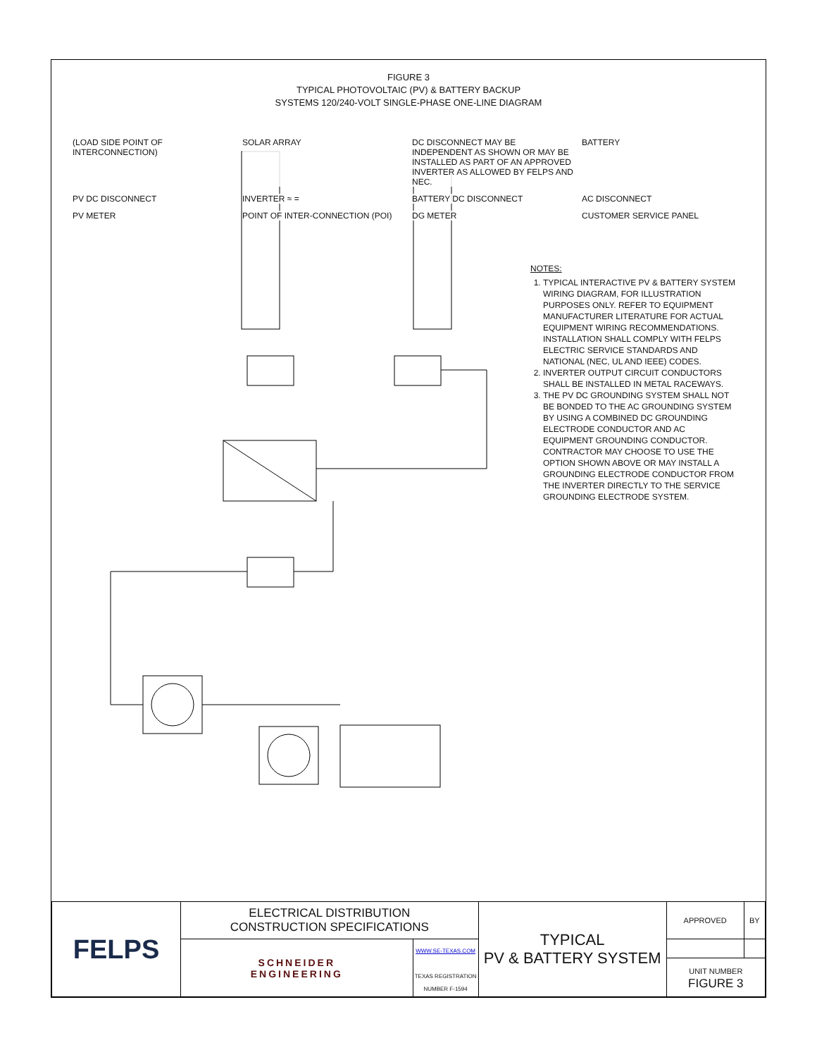FIGURE 3
TYPICAL PHOTOVOLTAIC (PV) & BATTERY BACKUP
SYSTEMS 120/240-VOLT SINGLE-PHASE ONE-LINE DIAGRAM
(LOAD SIDE POINT OF INTERCONNECTION)
SOLAR ARRAY
DC DISCONNECT MAY BE INDEPENDENT AS SHOWN OR MAY BE INSTALLED AS PART OF AN APPROVED INVERTER AS ALLOWED BY FELPS AND NEC.
BATTERY
PV DC DISCONNECT
INVERTER ≈ =
BATTERY DC DISCONNECT
AC DISCONNECT
PV METER
POINT OF INTER-CONNECTION (POI)
DG METER
CUSTOMER SERVICE PANEL
NOTES:
1. TYPICAL INTERACTIVE PV & BATTERY SYSTEM WIRING DIAGRAM, FOR ILLUSTRATION PURPOSES ONLY. REFER TO EQUIPMENT MANUFACTURER LITERATURE FOR ACTUAL EQUIPMENT WIRING RECOMMENDATIONS. INSTALLATION SHALL COMPLY WITH FELPS ELECTRIC SERVICE STANDARDS AND NATIONAL (NEC, UL AND IEEE) CODES.
2. INVERTER OUTPUT CIRCUIT CONDUCTORS SHALL BE INSTALLED IN METAL RACEWAYS.
3. THE PV DC GROUNDING SYSTEM SHALL NOT BE BONDED TO THE AC GROUNDING SYSTEM BY USING A COMBINED DC GROUNDING ELECTRODE CONDUCTOR AND AC EQUIPMENT GROUNDING CONDUCTOR. CONTRACTOR MAY CHOOSE TO USE THE OPTION SHOWN ABOVE OR MAY INSTALL A GROUNDING ELECTRODE CONDUCTOR FROM THE INVERTER DIRECTLY TO THE SERVICE GROUNDING ELECTRODE SYSTEM.
| FELPS | ELECTRICAL DISTRIBUTION CONSTRUCTION SPECIFICATIONS | | TYPICAL PV & BATTERY SYSTEM | APPROVED | BY |
| | SCHNEIDER ENGINEERING | WWW.SE-TEXAS.COM TEXAS REGISTRATION NUMBER F-1594 | | | |
| | | | | UNIT NUMBER FIGURE 3 | |